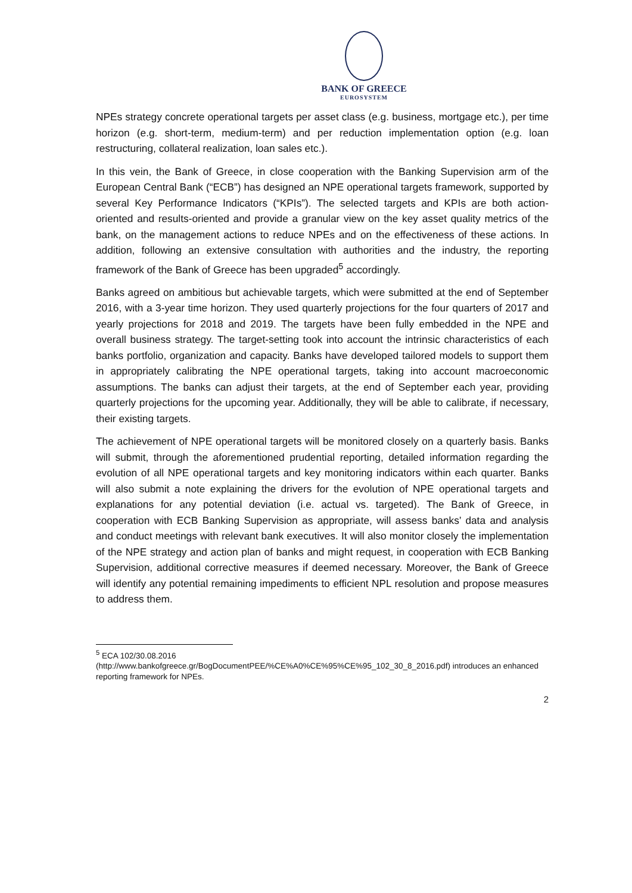BANK OF GREECE
EUROSYSTEM
NPEs strategy concrete operational targets per asset class (e.g. business, mortgage etc.), per time horizon (e.g. short-term, medium-term) and per reduction implementation option (e.g. loan restructuring, collateral realization, loan sales etc.).
In this vein, the Bank of Greece, in close cooperation with the Banking Supervision arm of the European Central Bank (“ECB”) has designed an NPE operational targets framework, supported by several Key Performance Indicators (“KPIs”). The selected targets and KPIs are both action-oriented and results-oriented and provide a granular view on the key asset quality metrics of the bank, on the management actions to reduce NPEs and on the effectiveness of these actions. In addition, following an extensive consultation with authorities and the industry, the reporting framework of the Bank of Greece has been upgraded<sup>5</sup> accordingly.
Banks agreed on ambitious but achievable targets, which were submitted at the end of September 2016, with a 3-year time horizon. They used quarterly projections for the four quarters of 2017 and yearly projections for 2018 and 2019. The targets have been fully embedded in the NPE and overall business strategy. The target-setting took into account the intrinsic characteristics of each banks portfolio, organization and capacity. Banks have developed tailored models to support them in appropriately calibrating the NPE operational targets, taking into account macroeconomic assumptions. The banks can adjust their targets, at the end of September each year, providing quarterly projections for the upcoming year. Additionally, they will be able to calibrate, if necessary, their existing targets.
The achievement of NPE operational targets will be monitored closely on a quarterly basis. Banks will submit, through the aforementioned prudential reporting, detailed information regarding the evolution of all NPE operational targets and key monitoring indicators within each quarter. Banks will also submit a note explaining the drivers for the evolution of NPE operational targets and explanations for any potential deviation (i.e. actual vs. targeted). The Bank of Greece, in cooperation with ECB Banking Supervision as appropriate, will assess banks’ data and analysis and conduct meetings with relevant bank executives. It will also monitor closely the implementation of the NPE strategy and action plan of banks and might request, in cooperation with ECB Banking Supervision, additional corrective measures if deemed necessary. Moreover, the Bank of Greece will identify any potential remaining impediments to efficient NPL resolution and propose measures to address them.
<sup>5</sup> ECA 102/30.08.2016
(http://www.bankofgreece.gr/BogDocumentPEE/%CE%A0%CE%95%CE%95_102_30_8_2016.pdf) introduces an enhanced reporting framework for NPEs.
2